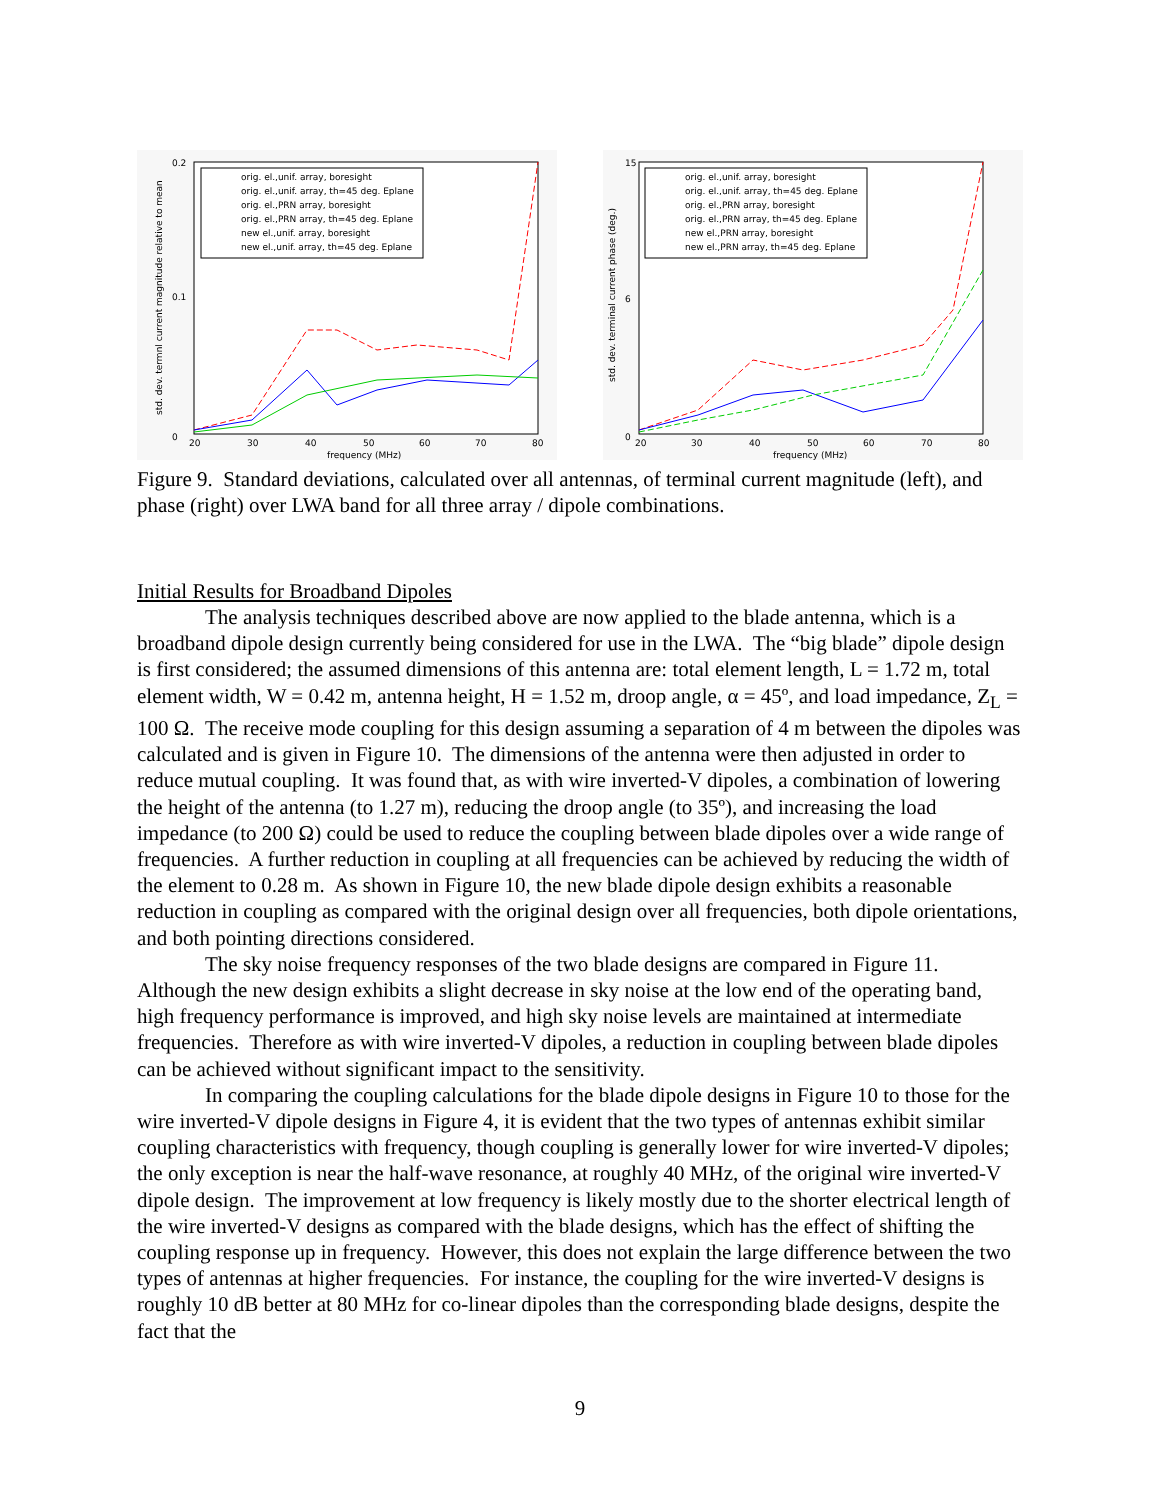0
0.1
0.2
20
30
40
50
60
70
80
frequency (MHz)
std. dev. termnl current magnitude relative to mean
orig. el.,unif. array, boresight
orig. el.,unif. array, th=45 deg. Eplane
orig. el.,PRN array, boresight
orig. el.,PRN array, th=45 deg. Eplane
new el.,unif. array, boresight
new el.,unif. array, th=45 deg. Eplane
0
6
15
20
30
40
50
60
70
80
frequency (MHz)
std. dev. terminal current phase (deg.)
orig. el.,unif. array, boresight
orig. el.,unif. array, th=45 deg. Eplane
orig. el.,PRN array, boresight
orig. el.,PRN array, th=45 deg. Eplane
new el.,PRN array, boresight
new el.,PRN array, th=45 deg. Eplane
Figure 9. Standard deviations, calculated over all antennas, of terminal current magnitude (left), and phase (right) over LWA band for all three array / dipole combinations.
Initial Results for Broadband Dipoles
The analysis techniques described above are now applied to the blade antenna, which is a broadband dipole design currently being considered for use in the LWA. The “big blade” dipole design is first considered; the assumed dimensions of this antenna are: total element length, L = 1.72 m, total element width, W = 0.42 m, antenna height, H = 1.52 m, droop angle, α = 45º, and load impedance, Z<sub>L</sub> = 100 Ω. The receive mode coupling for this design assuming a separation of 4 m between the dipoles was calculated and is given in Figure 10. The dimensions of the antenna were then adjusted in order to reduce mutual coupling. It was found that, as with wire inverted-V dipoles, a combination of lowering the height of the antenna (to 1.27 m), reducing the droop angle (to 35º), and increasing the load impedance (to 200 Ω) could be used to reduce the coupling between blade dipoles over a wide range of frequencies. A further reduction in coupling at all frequencies can be achieved by reducing the width of the element to 0.28 m. As shown in Figure 10, the new blade dipole design exhibits a reasonable reduction in coupling as compared with the original design over all frequencies, both dipole orientations, and both pointing directions considered.
The sky noise frequency responses of the two blade designs are compared in Figure 11. Although the new design exhibits a slight decrease in sky noise at the low end of the operating band, high frequency performance is improved, and high sky noise levels are maintained at intermediate frequencies. Therefore as with wire inverted-V dipoles, a reduction in coupling between blade dipoles can be achieved without significant impact to the sensitivity.
In comparing the coupling calculations for the blade dipole designs in Figure 10 to those for the wire inverted-V dipole designs in Figure 4, it is evident that the two types of antennas exhibit similar coupling characteristics with frequency, though coupling is generally lower for wire inverted-V dipoles; the only exception is near the half-wave resonance, at roughly 40 MHz, of the original wire inverted-V dipole design. The improvement at low frequency is likely mostly due to the shorter electrical length of the wire inverted-V designs as compared with the blade designs, which has the effect of shifting the coupling response up in frequency. However, this does not explain the large difference between the two types of antennas at higher frequencies. For instance, the coupling for the wire inverted-V designs is roughly 10 dB better at 80 MHz for co-linear dipoles than the corresponding blade designs, despite the fact that the
9